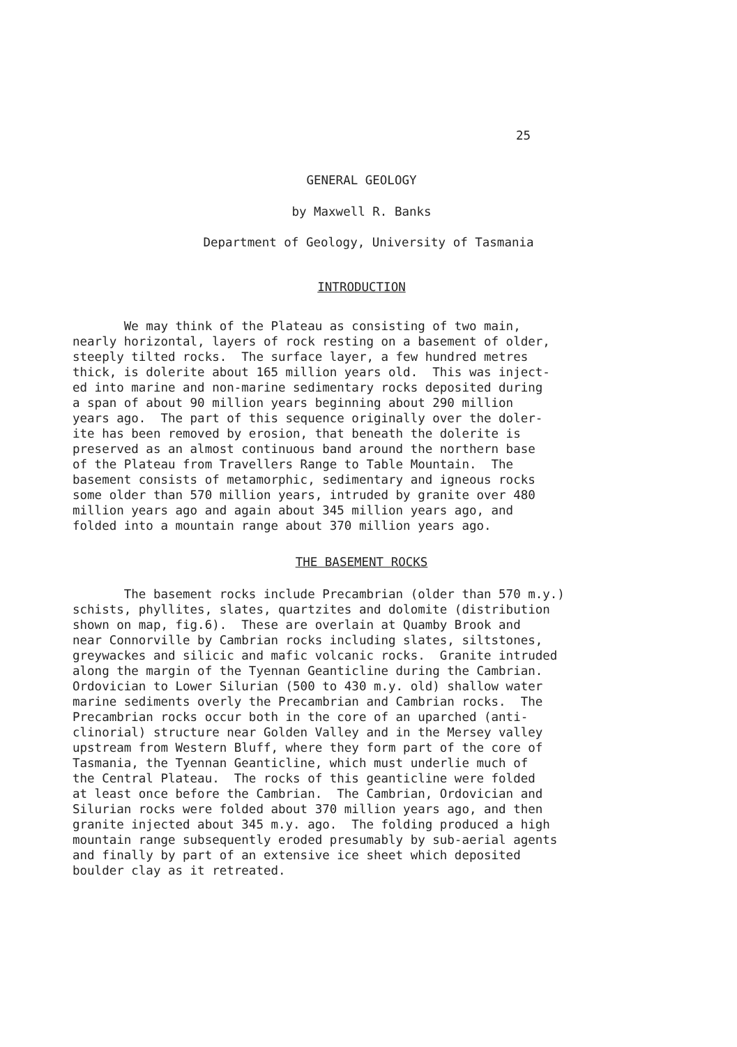25
GENERAL GEOLOGY
by Maxwell R. Banks
Department of Geology, University of Tasmania
INTRODUCTION
We may think of the Plateau as consisting of two main, nearly horizontal, layers of rock resting on a basement of older, steeply tilted rocks. The surface layer, a few hundred metres thick, is dolerite about 165 million years old. This was inject- ed into marine and non-marine sedimentary rocks deposited during a span of about 90 million years beginning about 290 million years ago. The part of this sequence originally over the doler- ite has been removed by erosion, that beneath the dolerite is preserved as an almost continuous band around the northern base of the Plateau from Travellers Range to Table Mountain. The basement consists of metamorphic, sedimentary and igneous rocks some older than 570 million years, intruded by granite over 480 million years ago and again about 345 million years ago, and folded into a mountain range about 370 million years ago.
THE BASEMENT ROCKS
The basement rocks include Precambrian (older than 570 m.y.) schists, phyllites, slates, quartzites and dolomite (distribution shown on map, fig.6). These are overlain at Quamby Brook and near Connorville by Cambrian rocks including slates, siltstones, greywackes and silicic and mafic volcanic rocks. Granite intruded along the margin of the Tyennan Geanticline during the Cambrian. Ordovician to Lower Silurian (500 to 430 m.y. old) shallow water marine sediments overly the Precambrian and Cambrian rocks. The Precambrian rocks occur both in the core of an uparched (anti- clinorial) structure near Golden Valley and in the Mersey valley upstream from Western Bluff, where they form part of the core of Tasmania, the Tyennan Geanticline, which must underlie much of the Central Plateau. The rocks of this geanticline were folded at least once before the Cambrian. The Cambrian, Ordovician and Silurian rocks were folded about 370 million years ago, and then granite injected about 345 m.y. ago. The folding produced a high mountain range subsequently eroded presumably by sub-aerial agents and finally by part of an extensive ice sheet which deposited boulder clay as it retreated.